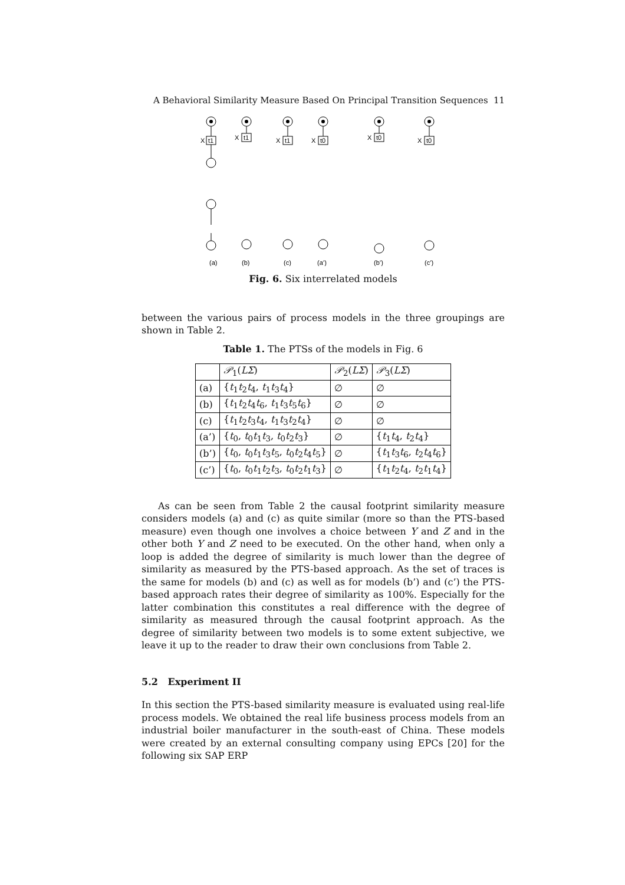A Behavioral Similarity Measure Based On Principal Transition Sequences 11
(a)
(b)
(c)
(a’)
(b’)
(c’)
X
t1
X
t1
X
t1
X
t0
X
t0
X
t0
Fig. 6. Six interrelated models
between the various pairs of process models in the three groupings are shown in Table 2.
Table 1. The PTSs of the models in Fig. 6
| | 𝒫<sub>1</sub>( LΣ ) | 𝒫<sub>2</sub>( LΣ ) | 𝒫<sub>3</sub>( LΣ ) |
| (a) | { t<sub>1</sub> t<sub>2</sub> t<sub>4</sub>, t<sub>1</sub> t<sub>3</sub> t<sub>4</sub>} | ∅ | ∅ |
| (b) | { t<sub>1</sub> t<sub>2</sub> t<sub>4</sub> t<sub>6</sub>, t<sub>1</sub> t<sub>3</sub> t<sub>5</sub> t<sub>6</sub>} | ∅ | ∅ |
| (c) | { t<sub>1</sub> t<sub>2</sub> t<sub>3</sub> t<sub>4</sub>, t<sub>1</sub> t<sub>3</sub> t<sub>2</sub> t<sub>4</sub>} | ∅ | ∅ |
| (a’) | { t<sub>0</sub>, t<sub>0</sub> t<sub>1</sub> t<sub>3</sub>, t<sub>0</sub> t<sub>2</sub> t<sub>3</sub>} | ∅ | { t<sub>1</sub> t<sub>4</sub>, t<sub>2</sub> t<sub>4</sub>} |
| (b’) | { t<sub>0</sub>, t<sub>0</sub> t<sub>1</sub> t<sub>3</sub> t<sub>5</sub>, t<sub>0</sub> t<sub>2</sub> t<sub>4</sub> t<sub>5</sub>} | ∅ | { t<sub>1</sub> t<sub>3</sub> t<sub>6</sub>, t<sub>2</sub> t<sub>4</sub> t<sub>6</sub>} |
| (c’) | { t<sub>0</sub>, t<sub>0</sub> t<sub>1</sub> t<sub>2</sub> t<sub>3</sub>, t<sub>0</sub> t<sub>2</sub> t<sub>1</sub> t<sub>3</sub>} | ∅ | { t<sub>1</sub> t<sub>2</sub> t<sub>4</sub>, t<sub>2</sub> t<sub>1</sub> t<sub>4</sub>} |
As can be seen from Table 2 the causal footprint similarity measure considers models (a) and (c) as quite similar (more so than the PTS-based measure) even though one involves a choice between Y and Z and in the other both Y and Z need to be executed. On the other hand, when only a loop is added the degree of similarity is much lower than the degree of similarity as measured by the PTS-based approach. As the set of traces is the same for models (b) and (c) as well as for models (b’) and (c’) the PTS-based approach rates their degree of similarity as 100%. Especially for the latter combination this constitutes a real difference with the degree of similarity as measured through the causal footprint approach. As the degree of similarity between two models is to some extent subjective, we leave it up to the reader to draw their own conclusions from Table 2.
5.2 Experiment II
In this section the PTS-based similarity measure is evaluated using real-life process models. We obtained the real life business process models from an industrial boiler manufacturer in the south-east of China. These models were created by an external consulting company using EPCs [20] for the following six SAP ERP